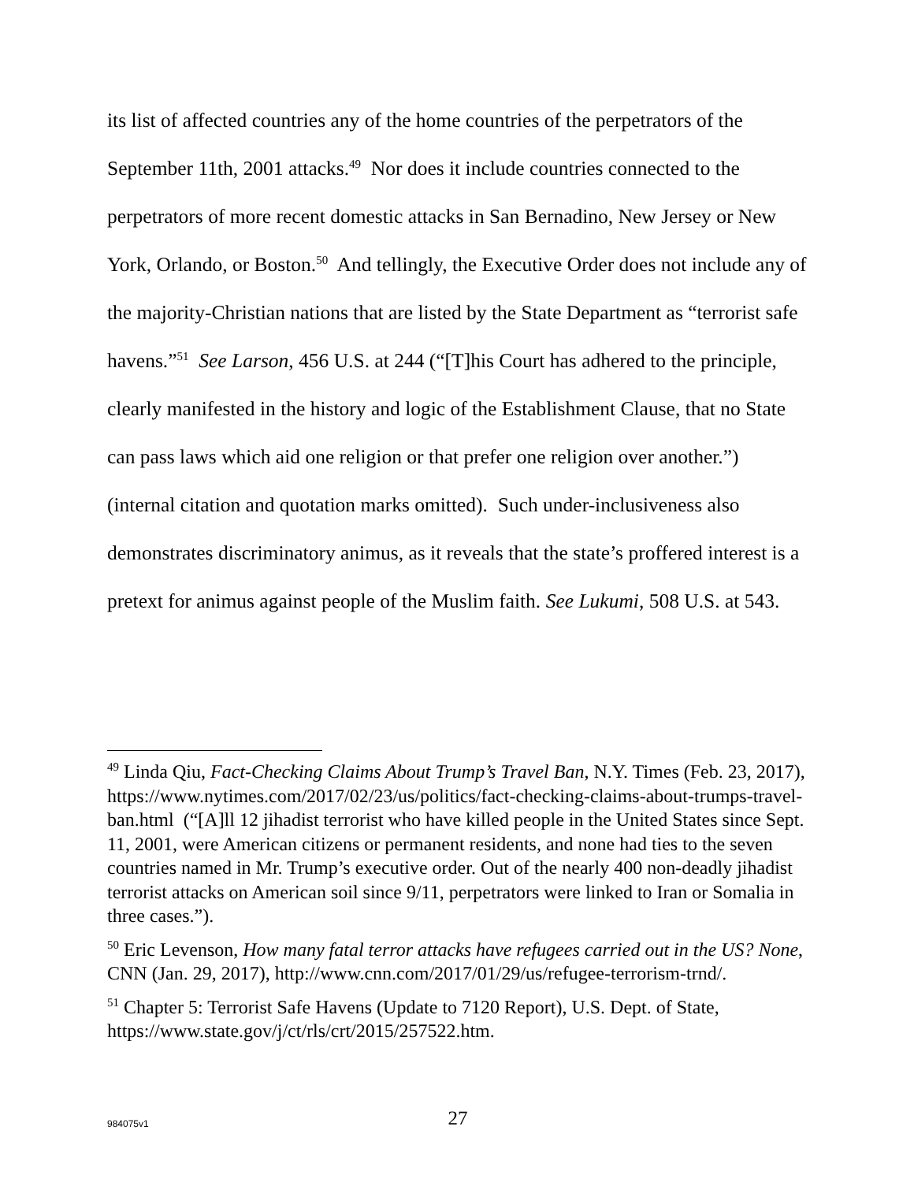its list of affected countries any of the home countries of the perpetrators of the September 11th, 2001 attacks.<sup>49</sup> Nor does it include countries connected to the perpetrators of more recent domestic attacks in San Bernadino, New Jersey or New York, Orlando, or Boston.<sup>50</sup> And tellingly, the Executive Order does not include any of the majority-Christian nations that are listed by the State Department as “terrorist safe havens.”<sup>51</sup> See Larson, 456 U.S. at 244 (“[T]his Court has adhered to the principle, clearly manifested in the history and logic of the Establishment Clause, that no State can pass laws which aid one religion or that prefer one religion over another.”) (internal citation and quotation marks omitted). Such under-inclusiveness also demonstrates discriminatory animus, as it reveals that the state’s proffered interest is a pretext for animus against people of the Muslim faith. See Lukumi, 508 U.S. at 543.
<sup>49</sup> Linda Qiu, Fact-Checking Claims About Trump’s Travel Ban, N.Y. Times (Feb. 23, 2017), https://www.nytimes.com/2017/02/23/us/politics/fact-checking-claims-about-trumps-travel-ban.html (“[A]ll 12 jihadist terrorist who have killed people in the United States since Sept. 11, 2001, were American citizens or permanent residents, and none had ties to the seven countries named in Mr. Trump’s executive order. Out of the nearly 400 non-deadly jihadist terrorist attacks on American soil since 9/11, perpetrators were linked to Iran or Somalia in three cases.”).
<sup>50</sup> Eric Levenson, How many fatal terror attacks have refugees carried out in the US? None, CNN (Jan. 29, 2017), http://www.cnn.com/2017/01/29/us/refugee-terrorism-trnd/.
<sup>51</sup> Chapter 5: Terrorist Safe Havens (Update to 7120 Report), U.S. Dept. of State, https://www.state.gov/j/ct/rls/crt/2015/257522.htm.
984075v1
27